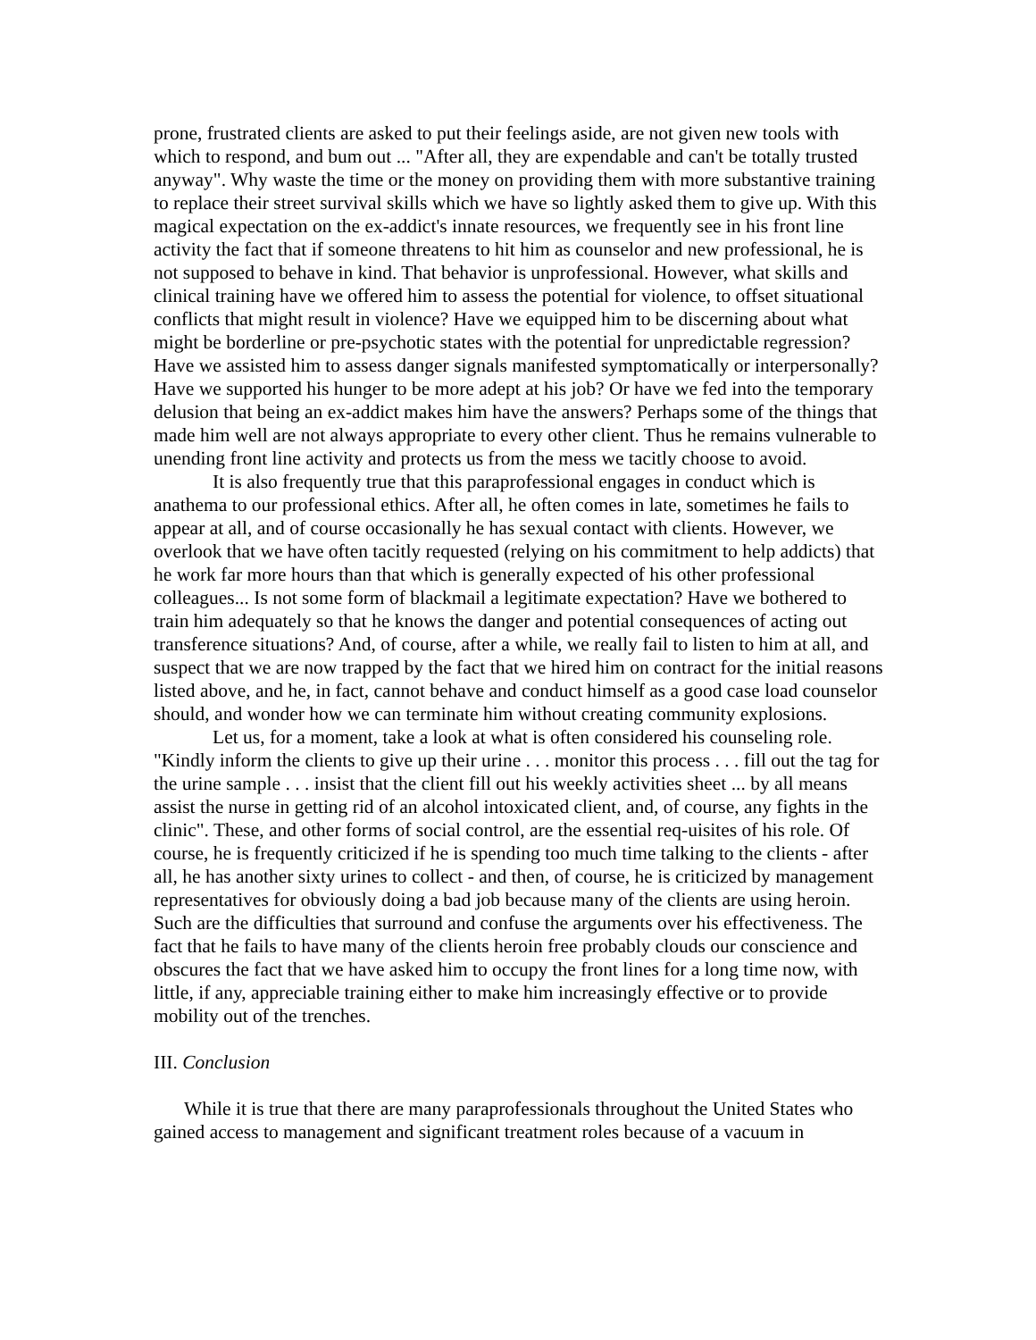prone, frustrated clients are asked to put their feelings aside, are not given new tools with which to respond, and bum out ... "After all, they are expendable and can't be totally trusted anyway". Why waste the time or the money on providing them with more substantive training to replace their street survival skills which we have so lightly asked them to give up. With this magical expectation on the ex-addict's innate resources, we frequently see in his front line activity the fact that if someone threatens to hit him as counselor and new professional, he is not supposed to behave in kind. That behavior is unprofessional. However, what skills and clinical training have we offered him to assess the potential for violence, to offset situational conflicts that might result in violence? Have we equipped him to be discerning about what might be borderline or pre-psychotic states with the potential for unpredictable regression? Have we assisted him to assess danger signals manifested symptomatically or interpersonally? Have we supported his hunger to be more adept at his job? Or have we fed into the temporary delusion that being an ex-addict makes him have the answers? Perhaps some of the things that made him well are not always appropriate to every other client. Thus he remains vulnerable to unending front line activity and protects us from the mess we tacitly choose to avoid.
It is also frequently true that this paraprofessional engages in conduct which is anathema to our professional ethics. After all, he often comes in late, sometimes he fails to appear at all, and of course occasionally he has sexual contact with clients. However, we overlook that we have often tacitly requested (relying on his commitment to help addicts) that he work far more hours than that which is generally expected of his other professional colleagues... Is not some form of blackmail a legitimate expectation? Have we bothered to train him adequately so that he knows the danger and potential consequences of acting out transference situations? And, of course, after a while, we really fail to listen to him at all, and suspect that we are now trapped by the fact that we hired him on contract for the initial reasons listed above, and he, in fact, cannot behave and conduct himself as a good case load counselor should, and wonder how we can terminate him without creating community explosions.
Let us, for a moment, take a look at what is often considered his counseling role. "Kindly inform the clients to give up their urine . . . monitor this process . . . fill out the tag for the urine sample . . . insist that the client fill out his weekly activities sheet ... by all means assist the nurse in getting rid of an alcohol intoxicated client, and, of course, any fights in the clinic". These, and other forms of social control, are the essential req-uisites of his role. Of course, he is frequently criticized if he is spending too much time talking to the clients - after all, he has another sixty urines to collect - and then, of course, he is criticized by management representatives for obviously doing a bad job because many of the clients are using heroin. Such are the difficulties that surround and confuse the arguments over his effectiveness. The fact that he fails to have many of the clients heroin free probably clouds our conscience and obscures the fact that we have asked him to occupy the front lines for a long time now, with little, if any, appreciable training either to make him increasingly effective or to provide mobility out of the trenches.
III. Conclusion
While it is true that there are many paraprofessionals throughout the United States who gained access to management and significant treatment roles because of a vacuum in